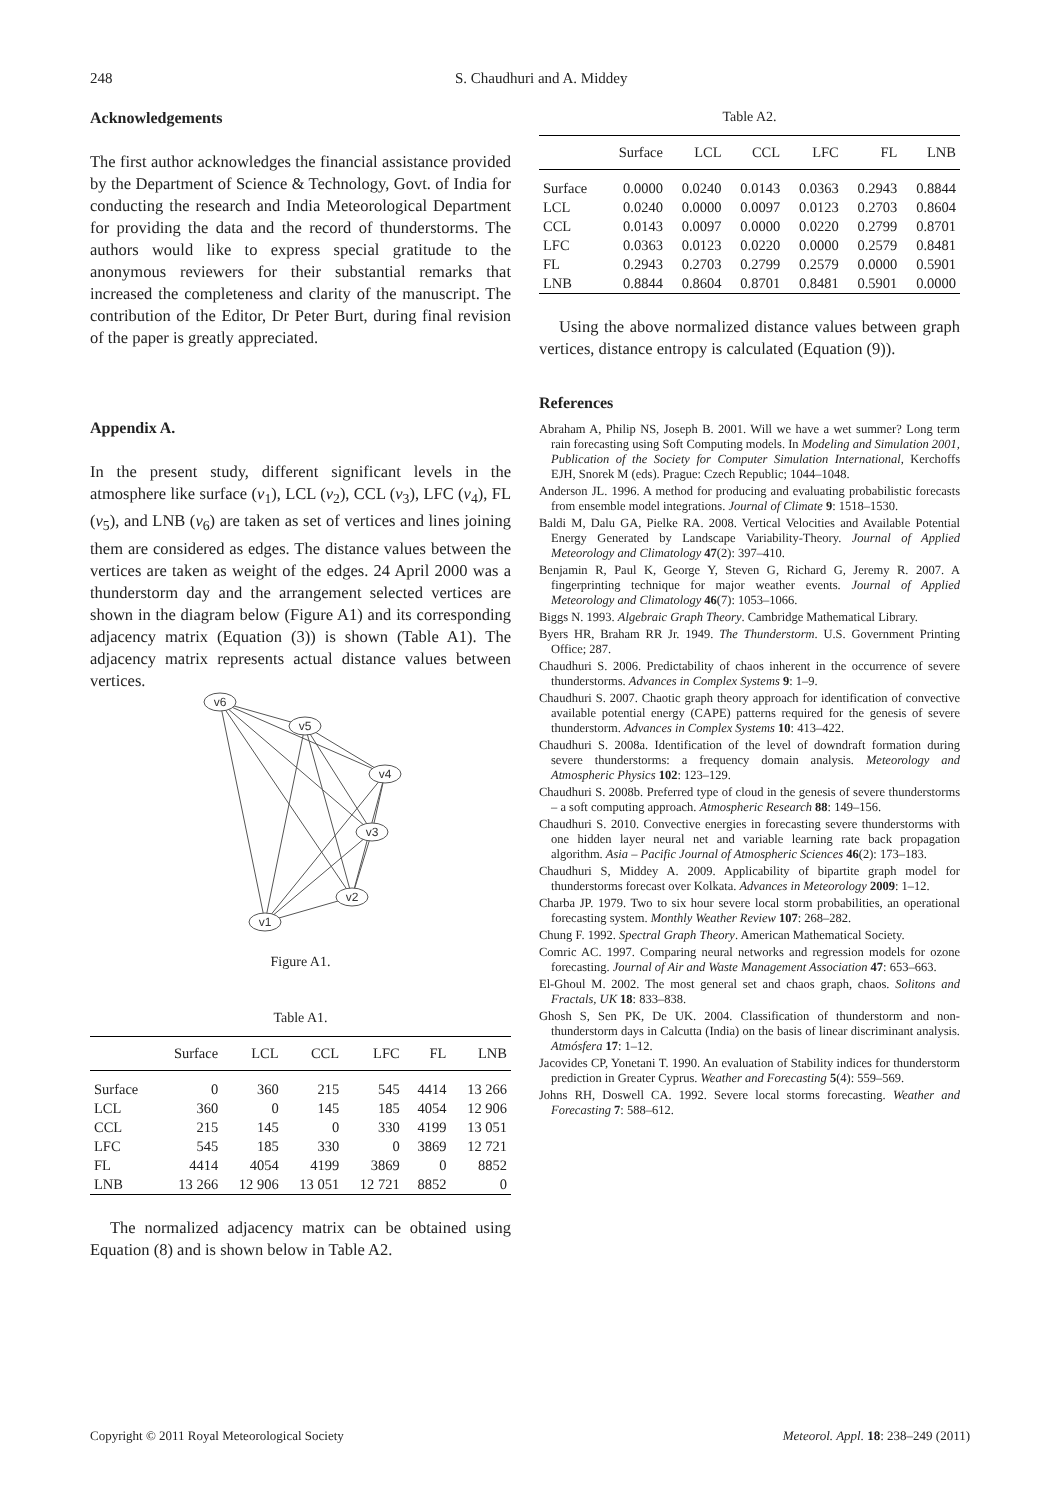248 S. Chaudhuri and A. Middey
Acknowledgements
The first author acknowledges the financial assistance provided by the Department of Science & Technology, Govt. of India for conducting the research and India Meteorological Department for providing the data and the record of thunderstorms. The authors would like to express special gratitude to the anonymous reviewers for their substantial remarks that increased the completeness and clarity of the manuscript. The contribution of the Editor, Dr Peter Burt, during final revision of the paper is greatly appreciated.
Appendix A.
In the present study, different significant levels in the atmosphere like surface (v<sub>1</sub>), LCL (v<sub>2</sub>), CCL (v<sub>3</sub>), LFC (v<sub>4</sub>), FL (v<sub>5</sub>), and LNB (v<sub>6</sub>) are taken as set of vertices and lines joining them are considered as edges. The distance values between the vertices are taken as weight of the edges. 24 April 2000 was a thunderstorm day and the arrangement selected vertices are shown in the diagram below (Figure A1) and its corresponding adjacency matrix (Equation (3)) is shown (Table A1). The adjacency matrix represents actual distance values between vertices.
v6
v5
v4
v3
v2
v1
Figure A1.
Table A1.
| | Surface | LCL | CCL | LFC | FL | LNB |
| --- | --- | --- | --- | --- | --- | --- |
| Surface | 0 | 360 | 215 | 545 | 4414 | 13 266 |
| LCL | 360 | 0 | 145 | 185 | 4054 | 12 906 |
| CCL | 215 | 145 | 0 | 330 | 4199 | 13 051 |
| LFC | 545 | 185 | 330 | 0 | 3869 | 12 721 |
| FL | 4414 | 4054 | 4199 | 3869 | 0 | 8852 |
| LNB | 13 266 | 12 906 | 13 051 | 12 721 | 8852 | 0 |
The normalized adjacency matrix can be obtained using Equation (8) and is shown below in Table A2.
Table A2.
| | Surface | LCL | CCL | LFC | FL | LNB |
| --- | --- | --- | --- | --- | --- | --- |
| Surface | 0.0000 | 0.0240 | 0.0143 | 0.0363 | 0.2943 | 0.8844 |
| LCL | 0.0240 | 0.0000 | 0.0097 | 0.0123 | 0.2703 | 0.8604 |
| CCL | 0.0143 | 0.0097 | 0.0000 | 0.0220 | 0.2799 | 0.8701 |
| LFC | 0.0363 | 0.0123 | 0.0220 | 0.0000 | 0.2579 | 0.8481 |
| FL | 0.2943 | 0.2703 | 0.2799 | 0.2579 | 0.0000 | 0.5901 |
| LNB | 0.8844 | 0.8604 | 0.8701 | 0.8481 | 0.5901 | 0.0000 |
Using the above normalized distance values between graph vertices, distance entropy is calculated (Equation (9)).
References
Abraham A, Philip NS, Joseph B. 2001. Will we have a wet summer? Long term rain forecasting using Soft Computing models. In Modeling and Simulation 2001, Publication of the Society for Computer Simulation International, Kerchoffs EJH, Snorek M (eds). Prague: Czech Republic; 1044–1048.
Anderson JL. 1996. A method for producing and evaluating probabilistic forecasts from ensemble model integrations. Journal of Climate 9: 1518–1530.
Baldi M, Dalu GA, Pielke RA. 2008. Vertical Velocities and Available Potential Energy Generated by Landscape Variability-Theory. Journal of Applied Meteorology and Climatology 47(2): 397–410.
Benjamin R, Paul K, George Y, Steven G, Richard G, Jeremy R. 2007. A fingerprinting technique for major weather events. Journal of Applied Meteorology and Climatology 46(7): 1053–1066.
Biggs N. 1993. Algebraic Graph Theory. Cambridge Mathematical Library.
Byers HR, Braham RR Jr. 1949. The Thunderstorm. U.S. Government Printing Office; 287.
Chaudhuri S. 2006. Predictability of chaos inherent in the occurrence of severe thunderstorms. Advances in Complex Systems 9: 1–9.
Chaudhuri S. 2007. Chaotic graph theory approach for identification of convective available potential energy (CAPE) patterns required for the genesis of severe thunderstorm. Advances in Complex Systems 10: 413–422.
Chaudhuri S. 2008a. Identification of the level of downdraft formation during severe thunderstorms: a frequency domain analysis. Meteorology and Atmospheric Physics 102: 123–129.
Chaudhuri S. 2008b. Preferred type of cloud in the genesis of severe thunderstorms – a soft computing approach. Atmospheric Research 88: 149–156.
Chaudhuri S. 2010. Convective energies in forecasting severe thunderstorms with one hidden layer neural net and variable learning rate back propagation algorithm. Asia – Pacific Journal of Atmospheric Sciences 46(2): 173–183.
Chaudhuri S, Middey A. 2009. Applicability of bipartite graph model for thunderstorms forecast over Kolkata. Advances in Meteorology 2009: 1–12.
Charba JP. 1979. Two to six hour severe local storm probabilities, an operational forecasting system. Monthly Weather Review 107: 268–282.
Chung F. 1992. Spectral Graph Theory. American Mathematical Society.
Comric AC. 1997. Comparing neural networks and regression models for ozone forecasting. Journal of Air and Waste Management Association 47: 653–663.
El-Ghoul M. 2002. The most general set and chaos graph, chaos. Solitons and Fractals, UK 18: 833–838.
Ghosh S, Sen PK, De UK. 2004. Classification of thunderstorm and non-thunderstorm days in Calcutta (India) on the basis of linear discriminant analysis. Atmósfera 17: 1–12.
Jacovides CP, Yonetani T. 1990. An evaluation of Stability indices for thunderstorm prediction in Greater Cyprus. Weather and Forecasting 5(4): 559–569.
Johns RH, Doswell CA. 1992. Severe local storms forecasting. Weather and Forecasting 7: 588–612.
Copyright © 2011 Royal Meteorological Society Meteorol. Appl. 18: 238–249 (2011)